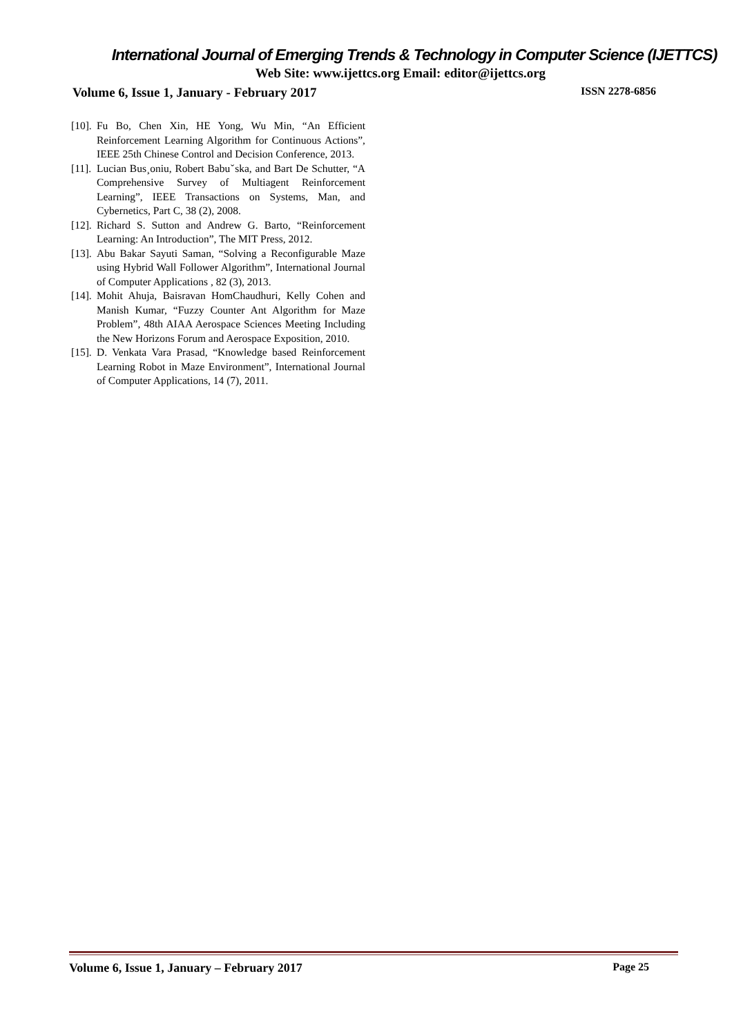International Journal of Emerging Trends & Technology in Computer Science (IJETTCS)
Web Site: www.ijettcs.org Email: editor@ijettcs.org
Volume 6, Issue 1, January - February 2017 ISSN 2278-6856
[10]. Fu Bo, Chen Xin, HE Yong, Wu Min, “An Efficient Reinforcement Learning Algorithm for Continuous Actions”, IEEE 25th Chinese Control and Decision Conference, 2013.
[11]. Lucian Bus¸oniu, Robert Babuˇska, and Bart De Schutter, “A Comprehensive Survey of Multiagent Reinforcement Learning”, IEEE Transactions on Systems, Man, and Cybernetics, Part C, 38 (2), 2008.
[12]. Richard S. Sutton and Andrew G. Barto, “Reinforcement Learning: An Introduction”, The MIT Press, 2012.
[13]. Abu Bakar Sayuti Saman, “Solving a Reconfigurable Maze using Hybrid Wall Follower Algorithm”, International Journal of Computer Applications , 82 (3), 2013.
[14]. Mohit Ahuja, Baisravan HomChaudhuri, Kelly Cohen and Manish Kumar, “Fuzzy Counter Ant Algorithm for Maze Problem”, 48th AIAA Aerospace Sciences Meeting Including the New Horizons Forum and Aerospace Exposition, 2010.
[15]. D. Venkata Vara Prasad, “Knowledge based Reinforcement Learning Robot in Maze Environment”, International Journal of Computer Applications, 14 (7), 2011.
Volume 6, Issue 1, January – February 2017 Page 25